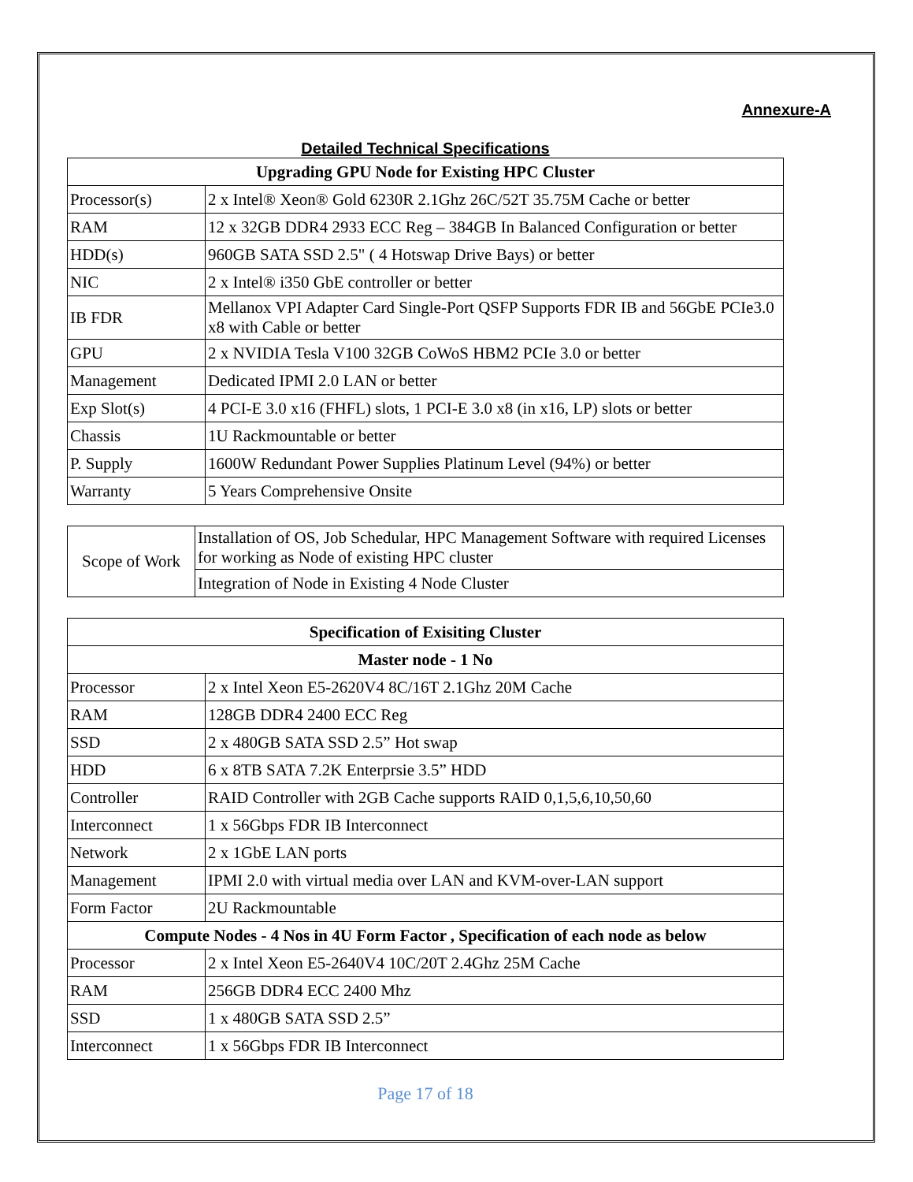Annexure-A
Detailed Technical Specifications
| Upgrading GPU Node for Existing HPC Cluster | |
| --- | --- |
| Processor(s) | 2 x Intel® Xeon® Gold 6230R 2.1Ghz 26C/52T 35.75M Cache or better |
| RAM | 12 x 32GB DDR4 2933 ECC Reg – 384GB In Balanced Configuration or better |
| HDD(s) | 960GB SATA SSD 2.5" ( 4 Hotswap Drive Bays) or better |
| NIC | 2 x Intel® i350 GbE controller or better |
| IB FDR | Mellanox VPI Adapter Card Single-Port QSFP Supports FDR IB and 56GbE PCIe3.0 x8 with Cable or better |
| GPU | 2 x NVIDIA Tesla V100 32GB CoWoS HBM2 PCIe 3.0 or better |
| Management | Dedicated IPMI 2.0 LAN or better |
| Exp Slot(s) | 4 PCI-E 3.0 x16 (FHFL) slots, 1 PCI-E 3.0 x8 (in x16, LP) slots or better |
| Chassis | 1U Rackmountable or better |
| P. Supply | 1600W Redundant Power Supplies Platinum Level (94%) or better |
| Warranty | 5 Years Comprehensive Onsite |
| Scope of Work | Installation of OS, Job Schedular, HPC Management Software with required Licenses for working as Node of existing HPC cluster |
| | Integration of Node in Existing 4 Node Cluster |
| Specification of Exisiting Cluster | |
| --- | --- |
| Master node - 1 No | |
| Processor | 2 x Intel Xeon E5-2620V4 8C/16T 2.1Ghz 20M Cache |
| RAM | 128GB DDR4 2400 ECC Reg |
| SSD | 2 x 480GB SATA SSD 2.5” Hot swap |
| HDD | 6 x 8TB SATA 7.2K Enterprsie 3.5” HDD |
| Controller | RAID Controller with 2GB Cache supports RAID 0,1,5,6,10,50,60 |
| Interconnect | 1 x 56Gbps FDR IB Interconnect |
| Network | 2 x 1GbE LAN ports |
| Management | IPMI 2.0 with virtual media over LAN and KVM-over-LAN support |
| Form Factor | 2U Rackmountable |
| Compute Nodes - 4 Nos in 4U Form Factor , Specification of each node as below | |
| Processor | 2 x Intel Xeon E5-2640V4 10C/20T 2.4Ghz 25M Cache |
| RAM | 256GB DDR4 ECC 2400 Mhz |
| SSD | 1 x 480GB SATA SSD 2.5” |
| Interconnect | 1 x 56Gbps FDR IB Interconnect |
Page 17 of 18